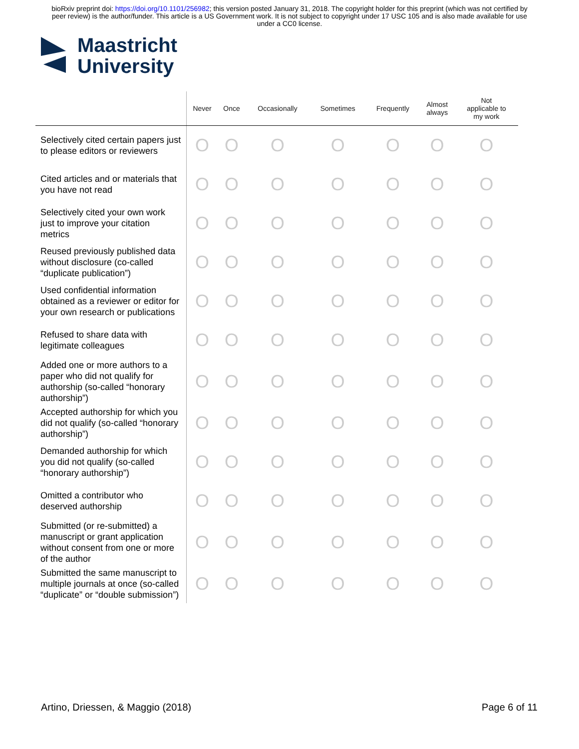bioRxiv preprint doi: https://doi.org/10.1101/256982; this version posted January 31, 2018. The copyright holder for this preprint (which was not certified by peer review) is the author/funder. This article is a US Government work. It is not subject to copyright under 17 USC 105 and is also made available for use under a CC0 license.
Maastricht
University
| | Never | Once | Occasionally | Sometimes | Frequently | Almost always | Not applicable to my work |
| --- | --- | --- | --- | --- | --- | --- | --- |
| Selectively cited certain papers just to please editors or reviewers | O | O | O | O | O | O | O |
| Cited articles and or materials that you have not read | O | O | O | O | O | O | O |
| Selectively cited your own work just to improve your citation metrics | O | O | O | O | O | O | O |
| Reused previously published data without disclosure (co-called “duplicate publication”) | O | O | O | O | O | O | O |
| Used confidential information obtained as a reviewer or editor for your own research or publications | O | O | O | O | O | O | O |
| Refused to share data with legitimate colleagues | O | O | O | O | O | O | O |
| Added one or more authors to a paper who did not qualify for authorship (so-called “honorary authorship”) | O | O | O | O | O | O | O |
| Accepted authorship for which you did not qualify (so-called “honorary authorship”) | O | O | O | O | O | O | O |
| Demanded authorship for which you did not qualify (so-called “honorary authorship”) | O | O | O | O | O | O | O |
| Omitted a contributor who deserved authorship | O | O | O | O | O | O | O |
| Submitted (or re-submitted) a manuscript or grant application without consent from one or more of the author | O | O | O | O | O | O | O |
| Submitted the same manuscript to multiple journals at once (so-called “duplicate” or “double submission”) | O | O | O | O | O | O | O |
Artino, Driessen, & Maggio (2018) Page 6 of 11